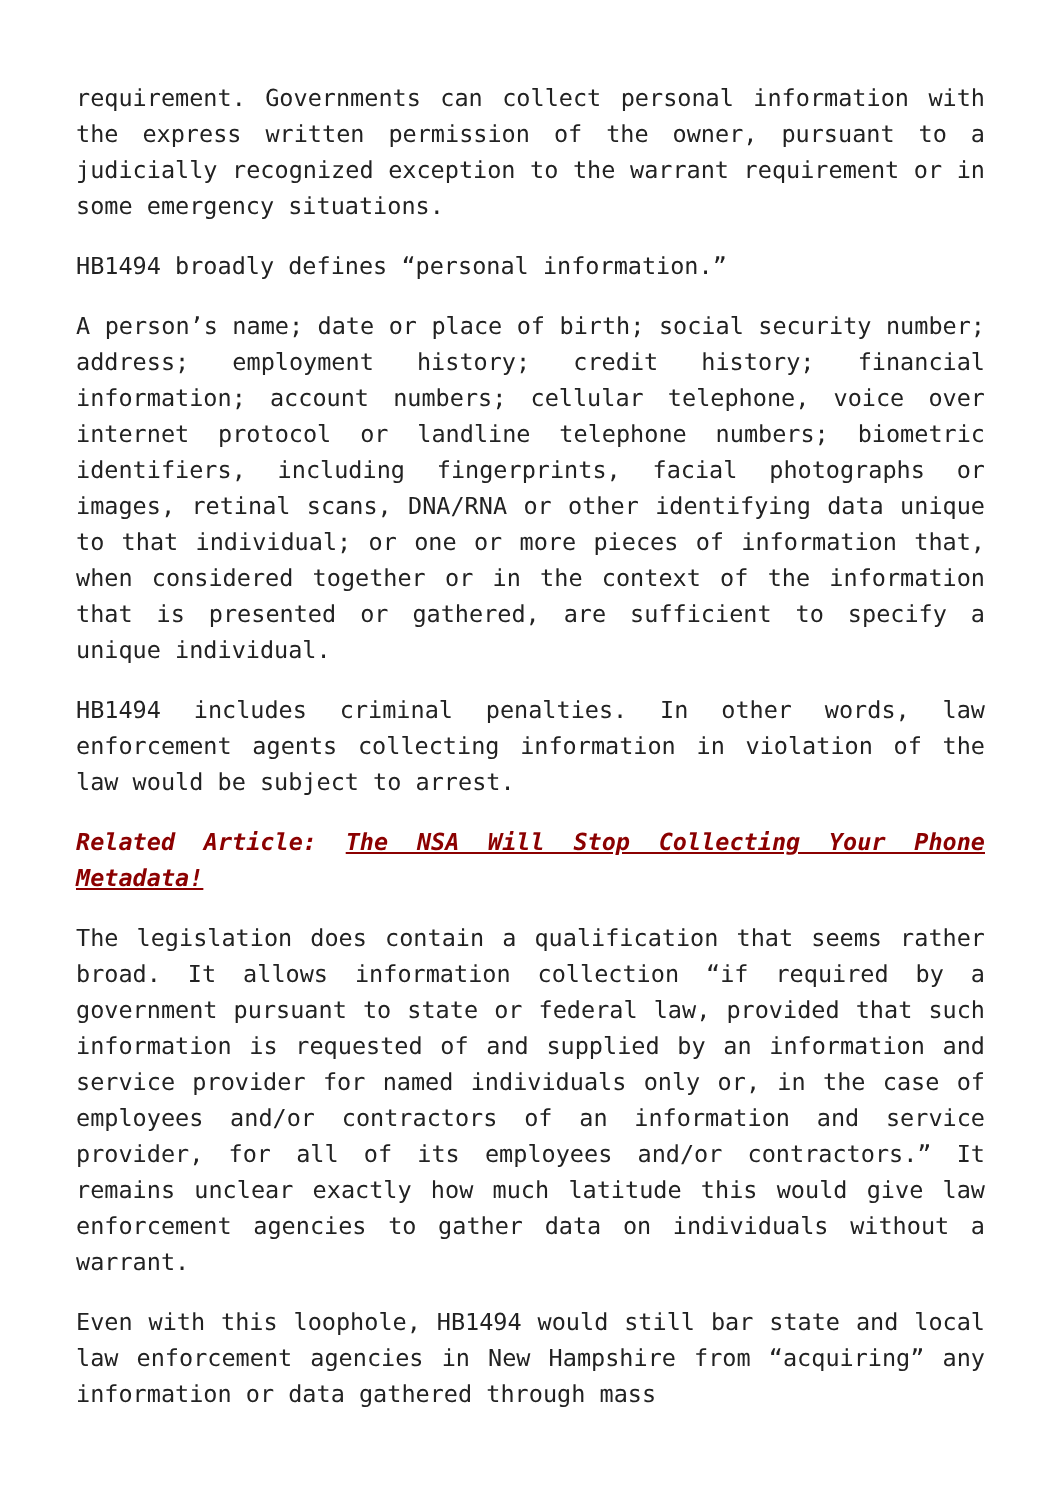requirement. Governments can collect personal information with the express written permission of the owner, pursuant to a judicially recognized exception to the warrant requirement or in some emergency situations.
HB1494 broadly defines “personal information.”
A person’s name; date or place of birth; social security number; address; employment history; credit history; financial information; account numbers; cellular telephone, voice over internet protocol or landline telephone numbers; biometric identifiers, including fingerprints, facial photographs or images, retinal scans, DNA/RNA or other identifying data unique to that individual; or one or more pieces of information that, when considered together or in the context of the information that is presented or gathered, are sufficient to specify a unique individual.
HB1494 includes criminal penalties. In other words, law enforcement agents collecting information in violation of the law would be subject to arrest.
Related Article: The NSA Will Stop Collecting Your Phone Metadata!
The legislation does contain a qualification that seems rather broad. It allows information collection “if required by a government pursuant to state or federal law, provided that such information is requested of and supplied by an information and service provider for named individuals only or, in the case of employees and/or contractors of an information and service provider, for all of its employees and/or contractors.” It remains unclear exactly how much latitude this would give law enforcement agencies to gather data on individuals without a warrant.
Even with this loophole, HB1494 would still bar state and local law enforcement agencies in New Hampshire from “acquiring” any information or data gathered through mass